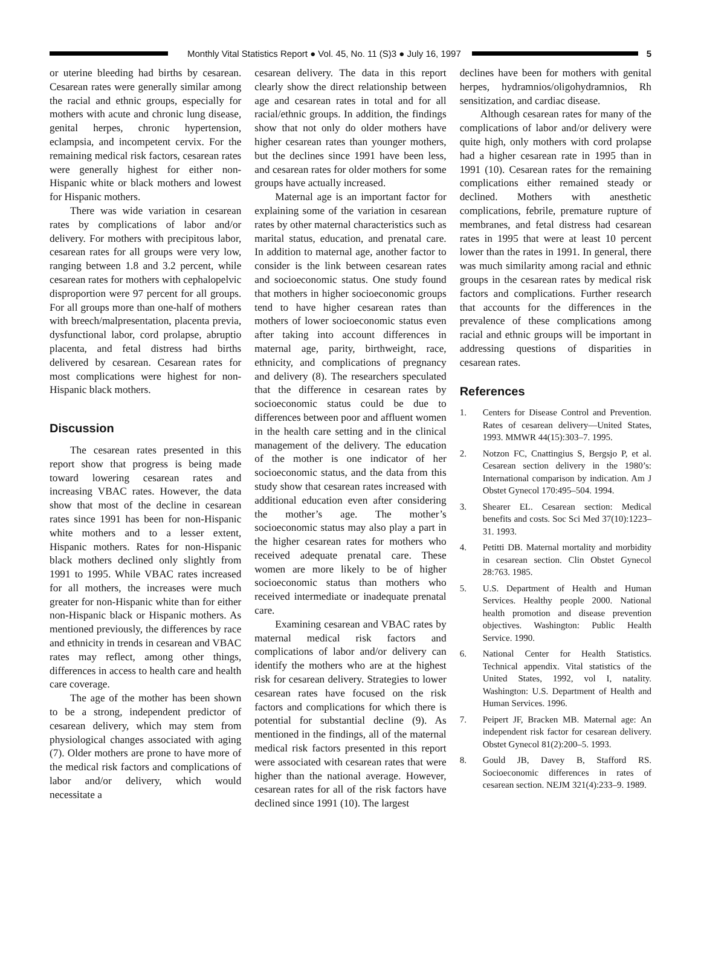Monthly Vital Statistics Report ● Vol. 45, No. 11 (S)3 ● July 16, 1997
5
or uterine bleeding had births by cesarean. Cesarean rates were generally similar among the racial and ethnic groups, especially for mothers with acute and chronic lung disease, genital herpes, chronic hypertension, eclampsia, and incompetent cervix. For the remaining medical risk factors, cesarean rates were generally highest for either non-Hispanic white or black mothers and lowest for Hispanic mothers.
There was wide variation in cesarean rates by complications of labor and/or delivery. For mothers with precipitous labor, cesarean rates for all groups were very low, ranging between 1.8 and 3.2 percent, while cesarean rates for mothers with cephalopelvic disproportion were 97 percent for all groups. For all groups more than one-half of mothers with breech/malpresentation, placenta previa, dysfunctional labor, cord prolapse, abruptio placenta, and fetal distress had births delivered by cesarean. Cesarean rates for most complications were highest for non-Hispanic black mothers.
Discussion
The cesarean rates presented in this report show that progress is being made toward lowering cesarean rates and increasing VBAC rates. However, the data show that most of the decline in cesarean rates since 1991 has been for non-Hispanic white mothers and to a lesser extent, Hispanic mothers. Rates for non-Hispanic black mothers declined only slightly from 1991 to 1995. While VBAC rates increased for all mothers, the increases were much greater for non-Hispanic white than for either non-Hispanic black or Hispanic mothers. As mentioned previously, the differences by race and ethnicity in trends in cesarean and VBAC rates may reflect, among other things, differences in access to health care and health care coverage.
The age of the mother has been shown to be a strong, independent predictor of cesarean delivery, which may stem from physiological changes associated with aging (7). Older mothers are prone to have more of the medical risk factors and complications of labor and/or delivery, which would necessitate a
cesarean delivery. The data in this report clearly show the direct relationship between age and cesarean rates in total and for all racial/ethnic groups. In addition, the findings show that not only do older mothers have higher cesarean rates than younger mothers, but the declines since 1991 have been less, and cesarean rates for older mothers for some groups have actually increased.
Maternal age is an important factor for explaining some of the variation in cesarean rates by other maternal characteristics such as marital status, education, and prenatal care. In addition to maternal age, another factor to consider is the link between cesarean rates and socioeconomic status. One study found that mothers in higher socioeconomic groups tend to have higher cesarean rates than mothers of lower socioeconomic status even after taking into account differences in maternal age, parity, birthweight, race, ethnicity, and complications of pregnancy and delivery (8). The researchers speculated that the difference in cesarean rates by socioeconomic status could be due to differences between poor and affluent women in the health care setting and in the clinical management of the delivery. The education of the mother is one indicator of her socioeconomic status, and the data from this study show that cesarean rates increased with additional education even after considering the mother’s age. The mother’s socioeconomic status may also play a part in the higher cesarean rates for mothers who received adequate prenatal care. These women are more likely to be of higher socioeconomic status than mothers who received intermediate or inadequate prenatal care.
Examining cesarean and VBAC rates by maternal medical risk factors and complications of labor and/or delivery can identify the mothers who are at the highest risk for cesarean delivery. Strategies to lower cesarean rates have focused on the risk factors and complications for which there is potential for substantial decline (9). As mentioned in the findings, all of the maternal medical risk factors presented in this report were associated with cesarean rates that were higher than the national average. However, cesarean rates for all of the risk factors have declined since 1991 (10). The largest
declines have been for mothers with genital herpes, hydramnios/oligohydramnios, Rh sensitization, and cardiac disease.
Although cesarean rates for many of the complications of labor and/or delivery were quite high, only mothers with cord prolapse had a higher cesarean rate in 1995 than in 1991 (10). Cesarean rates for the remaining complications either remained steady or declined. Mothers with anesthetic complications, febrile, premature rupture of membranes, and fetal distress had cesarean rates in 1995 that were at least 10 percent lower than the rates in 1991. In general, there was much similarity among racial and ethnic groups in the cesarean rates by medical risk factors and complications. Further research that accounts for the differences in the prevalence of these complications among racial and ethnic groups will be important in addressing questions of disparities in cesarean rates.
References
1. Centers for Disease Control and Prevention. Rates of cesarean delivery—United States, 1993. MMWR 44(15):303–7. 1995.
2. Notzon FC, Cnattingius S, Bergsjo P, et al. Cesarean section delivery in the 1980’s: International comparison by indication. Am J Obstet Gynecol 170:495–504. 1994.
3. Shearer EL. Cesarean section: Medical benefits and costs. Soc Sci Med 37(10):1223–31. 1993.
4. Petitti DB. Maternal mortality and morbidity in cesarean section. Clin Obstet Gynecol 28:763. 1985.
5. U.S. Department of Health and Human Services. Healthy people 2000. National health promotion and disease prevention objectives. Washington: Public Health Service. 1990.
6. National Center for Health Statistics. Technical appendix. Vital statistics of the United States, 1992, vol I, natality. Washington: U.S. Department of Health and Human Services. 1996.
7. Peipert JF, Bracken MB. Maternal age: An independent risk factor for cesarean delivery. Obstet Gynecol 81(2):200–5. 1993.
8. Gould JB, Davey B, Stafford RS. Socioeconomic differences in rates of cesarean section. NEJM 321(4):233–9. 1989.